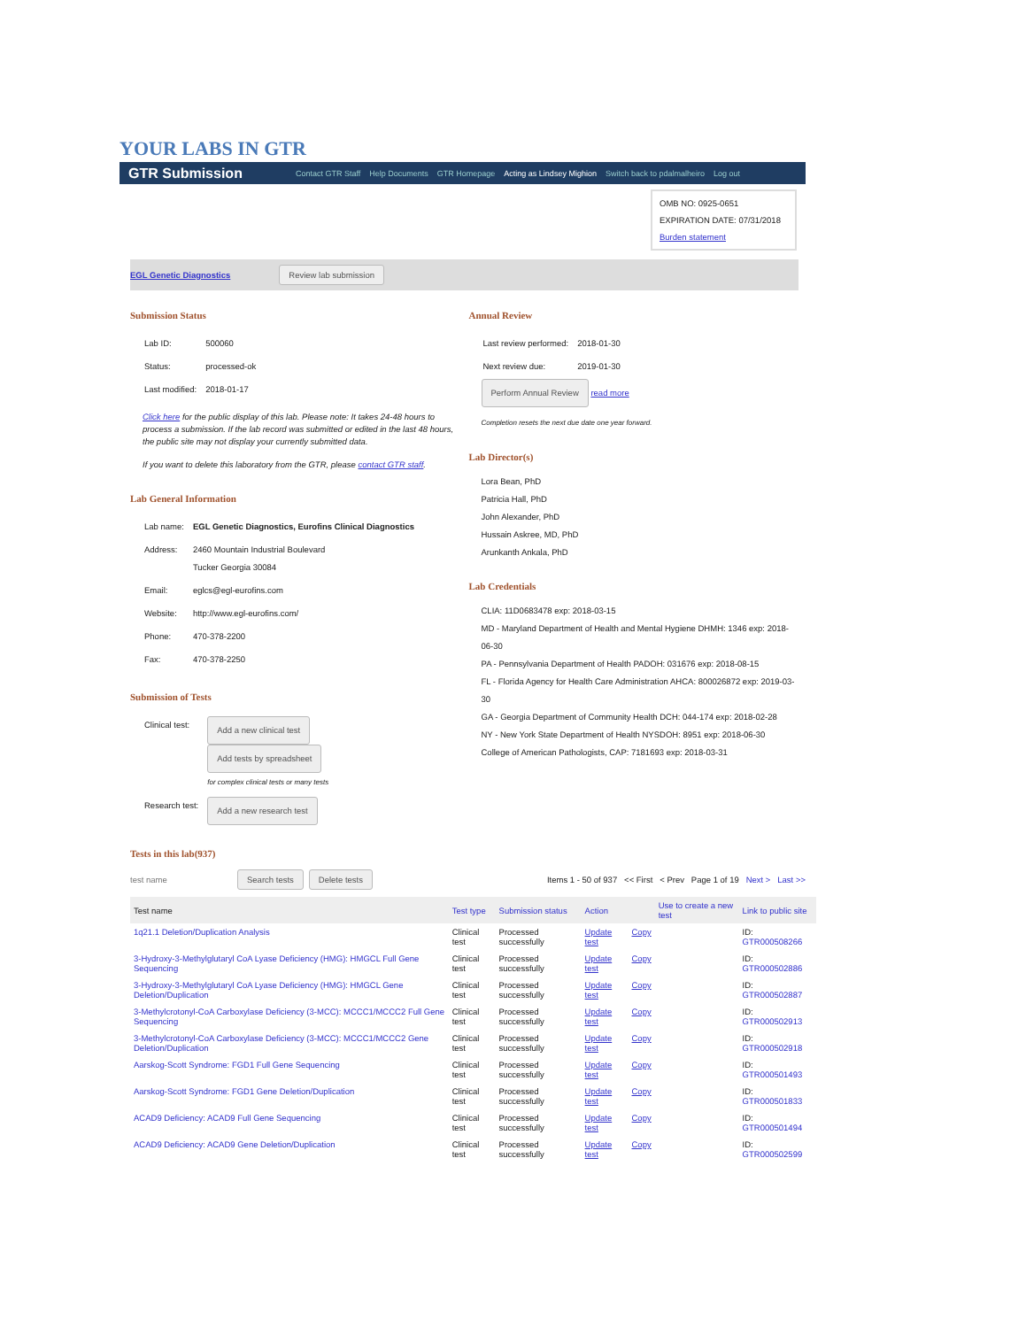YOUR LABS IN GTR
GTR Submission Contact GTR Staff Help Documents GTR Homepage Acting as Lindsey Mighion Switch back to pdalmalheiro Log out
OMB NO: 0925-0651
EXPIRATION DATE: 07/31/2018
Burden statement
EGL Genetic Diagnostics Review lab submission
Submission Status
| Lab ID: | 500060 |
| Status: | processed-ok |
| Last modified: | 2018-01-17 |
Click here for the public display of this lab. Please note: It takes 24-48 hours to process a submission. If the lab record was submitted or edited in the last 48 hours, the public site may not display your currently submitted data.
If you want to delete this laboratory from the GTR, please contact GTR staff.
Lab General Information
| Lab name: | EGL Genetic Diagnostics, Eurofins Clinical Diagnostics |
| Address: | 2460 Mountain Industrial Boulevard Tucker Georgia 30084 |
| Email: | eglcs@egl-eurofins.com |
| Website: | http://www.egl-eurofins.com/ |
| Phone: | 470-378-2200 |
| Fax: | 470-378-2250 |
Submission of Tests
| Clinical test: | Add a new clinical test Add tests by spreadsheet for complex clinical tests or many tests |
| Research test: | Add a new research test |
Annual Review
| Last review performed: | 2018-01-30 |
| Next review due: | 2019-01-30 |
Perform Annual Review read more
Completion resets the next due date one year forward.
Lab Director(s)
Lora Bean, PhD
Patricia Hall, PhD
John Alexander, PhD
Hussain Askree, MD, PhD
Arunkanth Ankala, PhD
Lab Credentials
CLIA: 11D0683478 exp: 2018-03-15
MD - Maryland Department of Health and Mental Hygiene DHMH: 1346 exp: 2018-06-30
PA - Pennsylvania Department of Health PADOH: 031676 exp: 2018-08-15
FL - Florida Agency for Health Care Administration AHCA: 800026872 exp: 2019-03-30
GA - Georgia Department of Community Health DCH: 044-174 exp: 2018-02-28
NY - New York State Department of Health NYSDOH: 8951 exp: 2018-06-30
College of American Pathologists, CAP: 7181693 exp: 2018-03-31
Tests in this lab(937)
test name Search tests Delete tests Items 1 - 50 of 937 << First < Prev Page 1 of 19 Next > Last >>
| Test name | Test type | Submission status | Action | | Use to create a new test | Link to public site |
| --- | --- | --- | --- | --- | --- | --- |
| 1q21.1 Deletion/Duplication Analysis | Clinical test | Processed successfully | Update test | Copy | | ID: GTR000508266 |
| 3-Hydroxy-3-Methylglutaryl CoA Lyase Deficiency (HMG): HMGCL Full Gene Sequencing | Clinical test | Processed successfully | Update test | Copy | | ID: GTR000502886 |
| 3-Hydroxy-3-Methylglutaryl CoA Lyase Deficiency (HMG): HMGCL Gene Deletion/Duplication | Clinical test | Processed successfully | Update test | Copy | | ID: GTR000502887 |
| 3-Methylcrotonyl-CoA Carboxylase Deficiency (3-MCC): MCCC1/MCCC2 Full Gene Sequencing | Clinical test | Processed successfully | Update test | Copy | | ID: GTR000502913 |
| 3-Methylcrotonyl-CoA Carboxylase Deficiency (3-MCC): MCCC1/MCCC2 Gene Deletion/Duplication | Clinical test | Processed successfully | Update test | Copy | | ID: GTR000502918 |
| Aarskog-Scott Syndrome: FGD1 Full Gene Sequencing | Clinical test | Processed successfully | Update test | Copy | | ID: GTR000501493 |
| Aarskog-Scott Syndrome: FGD1 Gene Deletion/Duplication | Clinical test | Processed successfully | Update test | Copy | | ID: GTR000501833 |
| ACAD9 Deficiency: ACAD9 Full Gene Sequencing | Clinical test | Processed successfully | Update test | Copy | | ID: GTR000501494 |
| ACAD9 Deficiency: ACAD9 Gene Deletion/Duplication | Clinical test | Processed successfully | Update test | Copy | | ID: GTR000502599 |